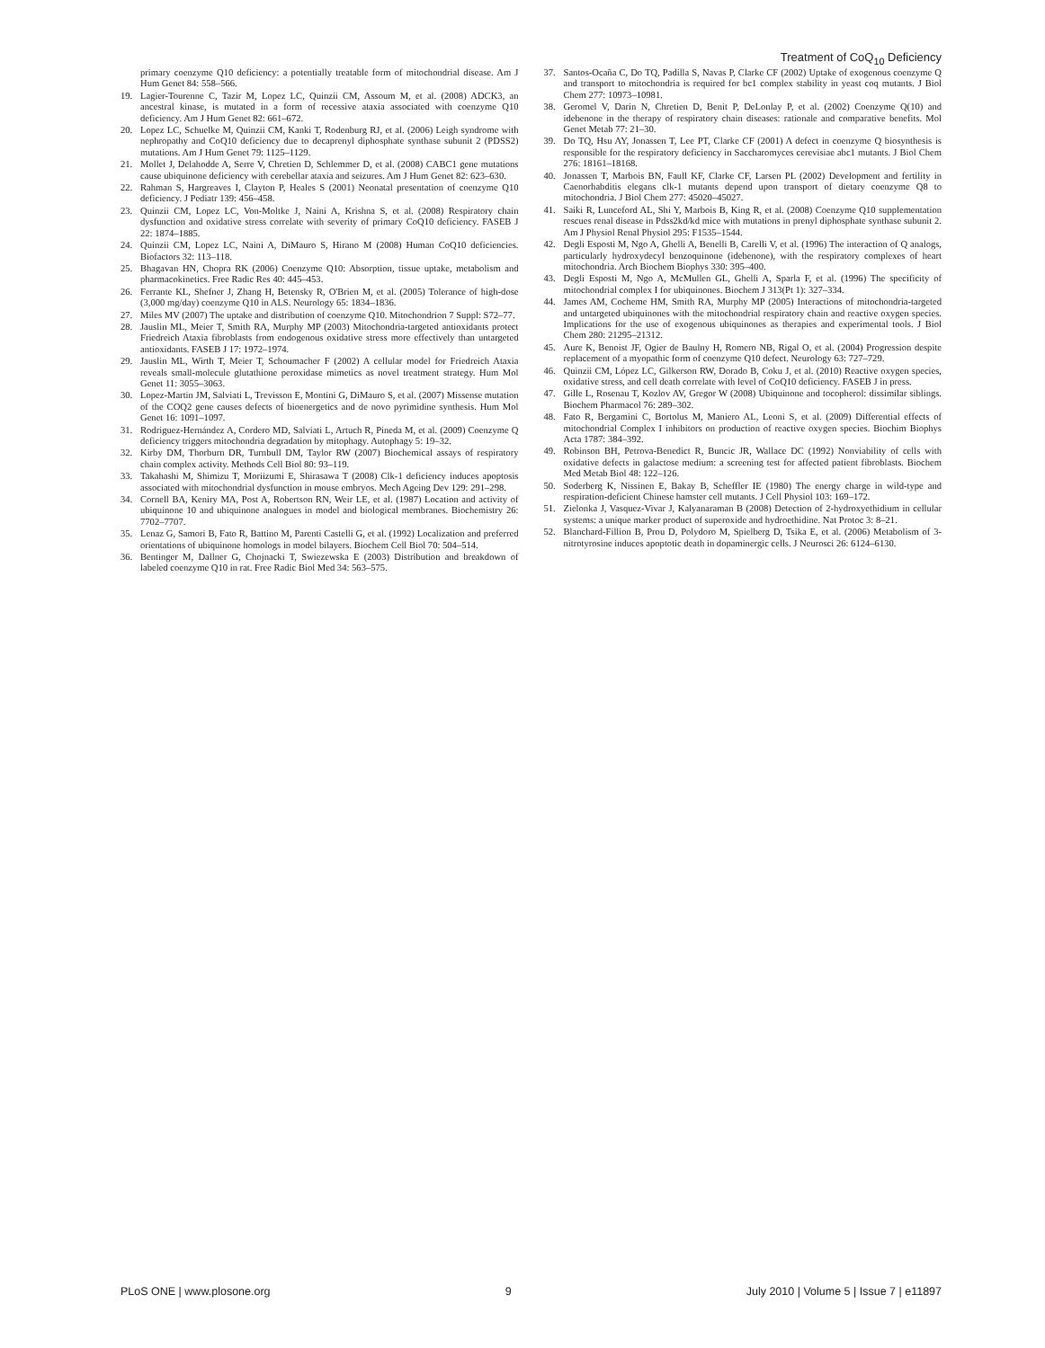Treatment of CoQ<sub>10</sub> Deficiency
primary coenzyme Q10 deficiency: a potentially treatable form of mitochondrial disease. Am J Hum Genet 84: 558–566.
19. Lagier-Tourenne C, Tazir M, Lopez LC, Quinzii CM, Assoum M, et al. (2008) ADCK3, an ancestral kinase, is mutated in a form of recessive ataxia associated with coenzyme Q10 deficiency. Am J Hum Genet 82: 661–672.
20. Lopez LC, Schuelke M, Quinzii CM, Kanki T, Rodenburg RJ, et al. (2006) Leigh syndrome with nephropathy and CoQ10 deficiency due to decaprenyl diphosphate synthase subunit 2 (PDSS2) mutations. Am J Hum Genet 79: 1125–1129.
21. Mollet J, Delahodde A, Serre V, Chretien D, Schlemmer D, et al. (2008) CABC1 gene mutations cause ubiquinone deficiency with cerebellar ataxia and seizures. Am J Hum Genet 82: 623–630.
22. Rahman S, Hargreaves I, Clayton P, Heales S (2001) Neonatal presentation of coenzyme Q10 deficiency. J Pediatr 139: 456–458.
23. Quinzii CM, Lopez LC, Von-Moltke J, Naini A, Krishna S, et al. (2008) Respiratory chain dysfunction and oxidative stress correlate with severity of primary CoQ10 deficiency. FASEB J 22: 1874–1885.
24. Quinzii CM, Lopez LC, Naini A, DiMauro S, Hirano M (2008) Human CoQ10 deficiencies. Biofactors 32: 113–118.
25. Bhagavan HN, Chopra RK (2006) Coenzyme Q10: Absorption, tissue uptake, metabolism and pharmacokinetics. Free Radic Res 40: 445–453.
26. Ferrante KL, Shefner J, Zhang H, Betensky R, O'Brien M, et al. (2005) Tolerance of high-dose (3,000 mg/day) coenzyme Q10 in ALS. Neurology 65: 1834–1836.
27. Miles MV (2007) The uptake and distribution of coenzyme Q10. Mitochondrion 7 Suppl: S72–77.
28. Jauslin ML, Meier T, Smith RA, Murphy MP (2003) Mitochondria-targeted antioxidants protect Friedreich Ataxia fibroblasts from endogenous oxidative stress more effectively than untargeted antioxidants. FASEB J 17: 1972–1974.
29. Jauslin ML, Wirth T, Meier T, Schoumacher F (2002) A cellular model for Friedreich Ataxia reveals small-molecule glutathione peroxidase mimetics as novel treatment strategy. Hum Mol Genet 11: 3055–3063.
30. Lopez-Martin JM, Salviati L, Trevisson E, Montini G, DiMauro S, et al. (2007) Missense mutation of the COQ2 gene causes defects of bioenergetics and de novo pyrimidine synthesis. Hum Mol Genet 16: 1091–1097.
31. Rodriguez-Hernández A, Cordero MD, Salviati L, Artuch R, Pineda M, et al. (2009) Coenzyme Q deficiency triggers mitochondria degradation by mitophagy. Autophagy 5: 19–32.
32. Kirby DM, Thorburn DR, Turnbull DM, Taylor RW (2007) Biochemical assays of respiratory chain complex activity. Methods Cell Biol 80: 93–119.
33. Takahashi M, Shimizu T, Moriizumi E, Shirasawa T (2008) Clk-1 deficiency induces apoptosis associated with mitochondrial dysfunction in mouse embryos. Mech Ageing Dev 129: 291–298.
34. Cornell BA, Keniry MA, Post A, Robertson RN, Weir LE, et al. (1987) Location and activity of ubiquinone 10 and ubiquinone analogues in model and biological membranes. Biochemistry 26: 7702–7707.
35. Lenaz G, Samori B, Fato R, Battino M, Parenti Castelli G, et al. (1992) Localization and preferred orientations of ubiquinone homologs in model bilayers. Biochem Cell Biol 70: 504–514.
36. Bentinger M, Dallner G, Chojnacki T, Swiezewska E (2003) Distribution and breakdown of labeled coenzyme Q10 in rat. Free Radic Biol Med 34: 563–575.
37. Santos-Ocaña C, Do TQ, Padilla S, Navas P, Clarke CF (2002) Uptake of exogenous coenzyme Q and transport to mitochondria is required for bc1 complex stability in yeast coq mutants. J Biol Chem 277: 10973–10981.
38. Geromel V, Darin N, Chretien D, Benit P, DeLonlay P, et al. (2002) Coenzyme Q(10) and idebenone in the therapy of respiratory chain diseases: rationale and comparative benefits. Mol Genet Metab 77: 21–30.
39. Do TQ, Hsu AY, Jonassen T, Lee PT, Clarke CF (2001) A defect in coenzyme Q biosynthesis is responsible for the respiratory deficiency in Saccharomyces cerevisiae abc1 mutants. J Biol Chem 276: 18161–18168.
40. Jonassen T, Marbois BN, Faull KF, Clarke CF, Larsen PL (2002) Development and fertility in Caenorhabditis elegans clk-1 mutants depend upon transport of dietary coenzyme Q8 to mitochondria. J Biol Chem 277: 45020–45027.
41. Saiki R, Lunceford AL, Shi Y, Marbois B, King R, et al. (2008) Coenzyme Q10 supplementation rescues renal disease in Pdss2kd/kd mice with mutations in prenyl diphosphate synthase subunit 2. Am J Physiol Renal Physiol 295: F1535–1544.
42. Degli Esposti M, Ngo A, Ghelli A, Benelli B, Carelli V, et al. (1996) The interaction of Q analogs, particularly hydroxydecyl benzoquinone (idebenone), with the respiratory complexes of heart mitochondria. Arch Biochem Biophys 330: 395–400.
43. Degli Esposti M, Ngo A, McMullen GL, Ghelli A, Sparla F, et al. (1996) The specificity of mitochondrial complex I for ubiquinones. Biochem J 313(Pt 1): 327–334.
44. James AM, Cocheme HM, Smith RA, Murphy MP (2005) Interactions of mitochondria-targeted and untargeted ubiquinones with the mitochondrial respiratory chain and reactive oxygen species. Implications for the use of exogenous ubiquinones as therapies and experimental tools. J Biol Chem 280: 21295–21312.
45. Aure K, Benoist JF, Ogier de Baulny H, Romero NB, Rigal O, et al. (2004) Progression despite replacement of a myopathic form of coenzyme Q10 defect. Neurology 63: 727–729.
46. Quinzii CM, López LC, Gilkerson RW, Dorado B, Coku J, et al. (2010) Reactive oxygen species, oxidative stress, and cell death correlate with level of CoQ10 deficiency. FASEB J in press.
47. Gille L, Rosenau T, Kozlov AV, Gregor W (2008) Ubiquinone and tocopherol: dissimilar siblings. Biochem Pharmacol 76: 289–302.
48. Fato R, Bergamini C, Bortolus M, Maniero AL, Leoni S, et al. (2009) Differential effects of mitochondrial Complex I inhibitors on production of reactive oxygen species. Biochim Biophys Acta 1787: 384–392.
49. Robinson BH, Petrova-Benedict R, Buncic JR, Wallace DC (1992) Nonviability of cells with oxidative defects in galactose medium: a screening test for affected patient fibroblasts. Biochem Med Metab Biol 48: 122–126.
50. Soderberg K, Nissinen E, Bakay B, Scheffler IE (1980) The energy charge in wild-type and respiration-deficient Chinese hamster cell mutants. J Cell Physiol 103: 169–172.
51. Zielonka J, Vasquez-Vivar J, Kalyanaraman B (2008) Detection of 2-hydroxyethidium in cellular systems: a unique marker product of superoxide and hydroethidine. Nat Protoc 3: 8–21.
52. Blanchard-Fillion B, Prou D, Polydoro M, Spielberg D, Tsika E, et al. (2006) Metabolism of 3-nitrotyrosine induces apoptotic death in dopaminergic cells. J Neurosci 26: 6124–6130.
PLoS ONE | www.plosone.org 9 July 2010 | Volume 5 | Issue 7 | e11897